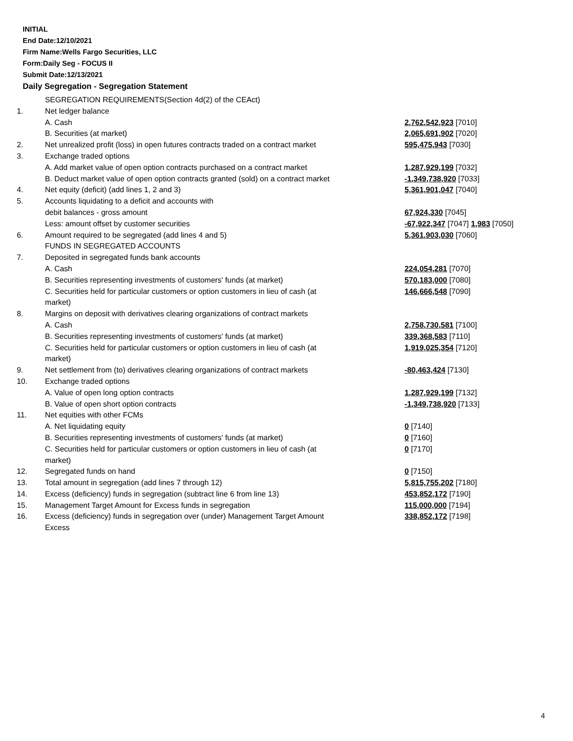INITIAL
End Date:12/10/2021
Firm Name:Wells Fargo Securities, LLC
Form:Daily Seg - FOCUS II
Submit Date:12/13/2021
Daily Segregation - Segregation Statement
| | SEGREGATION REQUIREMENTS(Section 4d(2) of the CEAct) | |
| 1. | Net ledger balance | |
| | A. Cash | 2,762,542,923 [7010] |
| | B. Securities (at market) | 2,065,691,902 [7020] |
| 2. | Net unrealized profit (loss) in open futures contracts traded on a contract market | 595,475,943 [7030] |
| 3. | Exchange traded options | |
| | A. Add market value of open option contracts purchased on a contract market | 1,287,929,199 [7032] |
| | B. Deduct market value of open option contracts granted (sold) on a contract market | -1,349,738,920 [7033] |
| 4. | Net equity (deficit) (add lines 1, 2 and 3) | 5,361,901,047 [7040] |
| 5. | Accounts liquidating to a deficit and accounts with | |
| | debit balances - gross amount | 67,924,330 [7045] |
| | Less: amount offset by customer securities | -67,922,347 [7047] 1,983 [7050] |
| 6. | Amount required to be segregated (add lines 4 and 5) | 5,361,903,030 [7060] |
| | FUNDS IN SEGREGATED ACCOUNTS | |
| 7. | Deposited in segregated funds bank accounts | |
| | A. Cash | 224,054,281 [7070] |
| | B. Securities representing investments of customers' funds (at market) | 570,183,000 [7080] |
| | C. Securities held for particular customers or option customers in lieu of cash (at market) | 146,666,548 [7090] |
| 8. | Margins on deposit with derivatives clearing organizations of contract markets | |
| | A. Cash | 2,758,730,581 [7100] |
| | B. Securities representing investments of customers' funds (at market) | 339,368,583 [7110] |
| | C. Securities held for particular customers or option customers in lieu of cash (at market) | 1,919,025,354 [7120] |
| 9. | Net settlement from (to) derivatives clearing organizations of contract markets | -80,463,424 [7130] |
| 10. | Exchange traded options | |
| | A. Value of open long option contracts | 1,287,929,199 [7132] |
| | B. Value of open short option contracts | -1,349,738,920 [7133] |
| 11. | Net equities with other FCMs | |
| | A. Net liquidating equity | 0 [7140] |
| | B. Securities representing investments of customers' funds (at market) | 0 [7160] |
| | C. Securities held for particular customers or option customers in lieu of cash (at market) | 0 [7170] |
| 12. | Segregated funds on hand | 0 [7150] |
| 13. | Total amount in segregation (add lines 7 through 12) | 5,815,755,202 [7180] |
| 14. | Excess (deficiency) funds in segregation (subtract line 6 from line 13) | 453,852,172 [7190] |
| 15. | Management Target Amount for Excess funds in segregation | 115,000,000 [7194] |
| 16. | Excess (deficiency) funds in segregation over (under) Management Target Amount Excess | 338,852,172 [7198] |
4